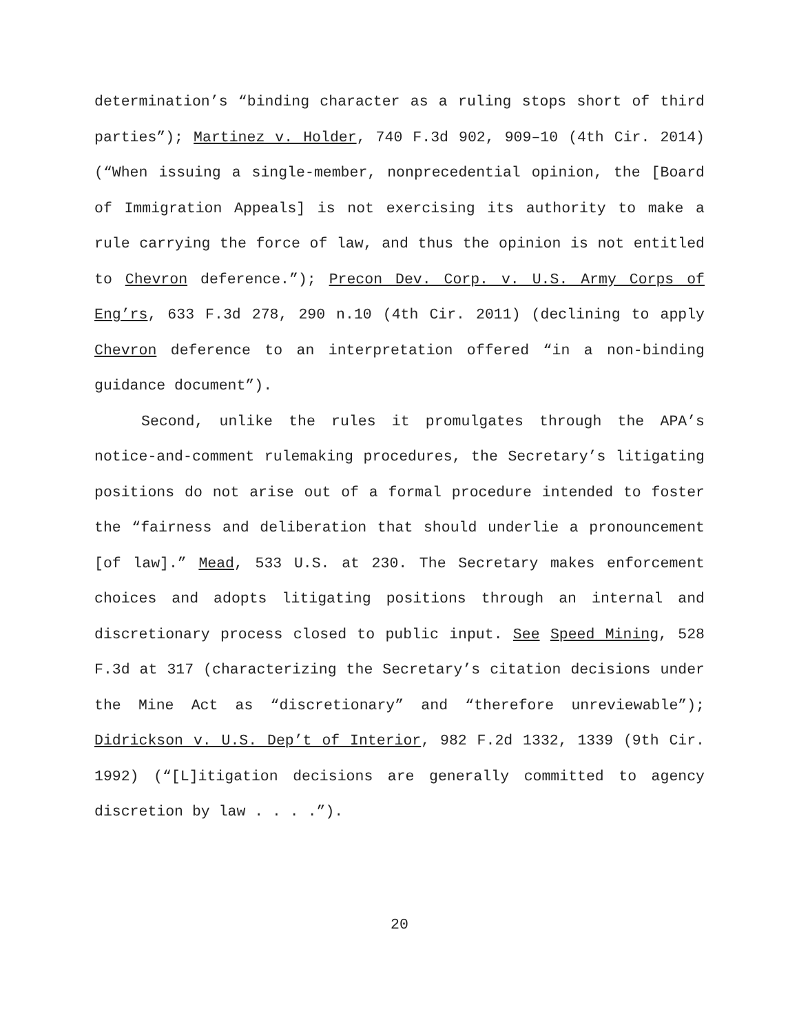determination’s “binding character as a ruling stops short of third parties”); Martinez v. Holder, 740 F.3d 902, 909–10 (4th Cir. 2014) (“When issuing a single-member, nonprecedential opinion, the [Board of Immigration Appeals] is not exercising its authority to make a rule carrying the force of law, and thus the opinion is not entitled to Chevron deference.”); Precon Dev. Corp. v. U.S. Army Corps of Eng’rs, 633 F.3d 278, 290 n.10 (4th Cir. 2011) (declining to apply Chevron deference to an interpretation offered “in a non-binding guidance document”).
Second, unlike the rules it promulgates through the APA’s notice-and-comment rulemaking procedures, the Secretary’s litigating positions do not arise out of a formal procedure intended to foster the “fairness and deliberation that should underlie a pronouncement [of law].” Mead, 533 U.S. at 230. The Secretary makes enforcement choices and adopts litigating positions through an internal and discretionary process closed to public input. See Speed Mining, 528 F.3d at 317 (characterizing the Secretary’s citation decisions under the Mine Act as “discretionary” and “therefore unreviewable”); Didrickson v. U.S. Dep’t of Interior, 982 F.2d 1332, 1339 (9th Cir. 1992) (“[L]itigation decisions are generally committed to agency discretion by law . . . .”).
20